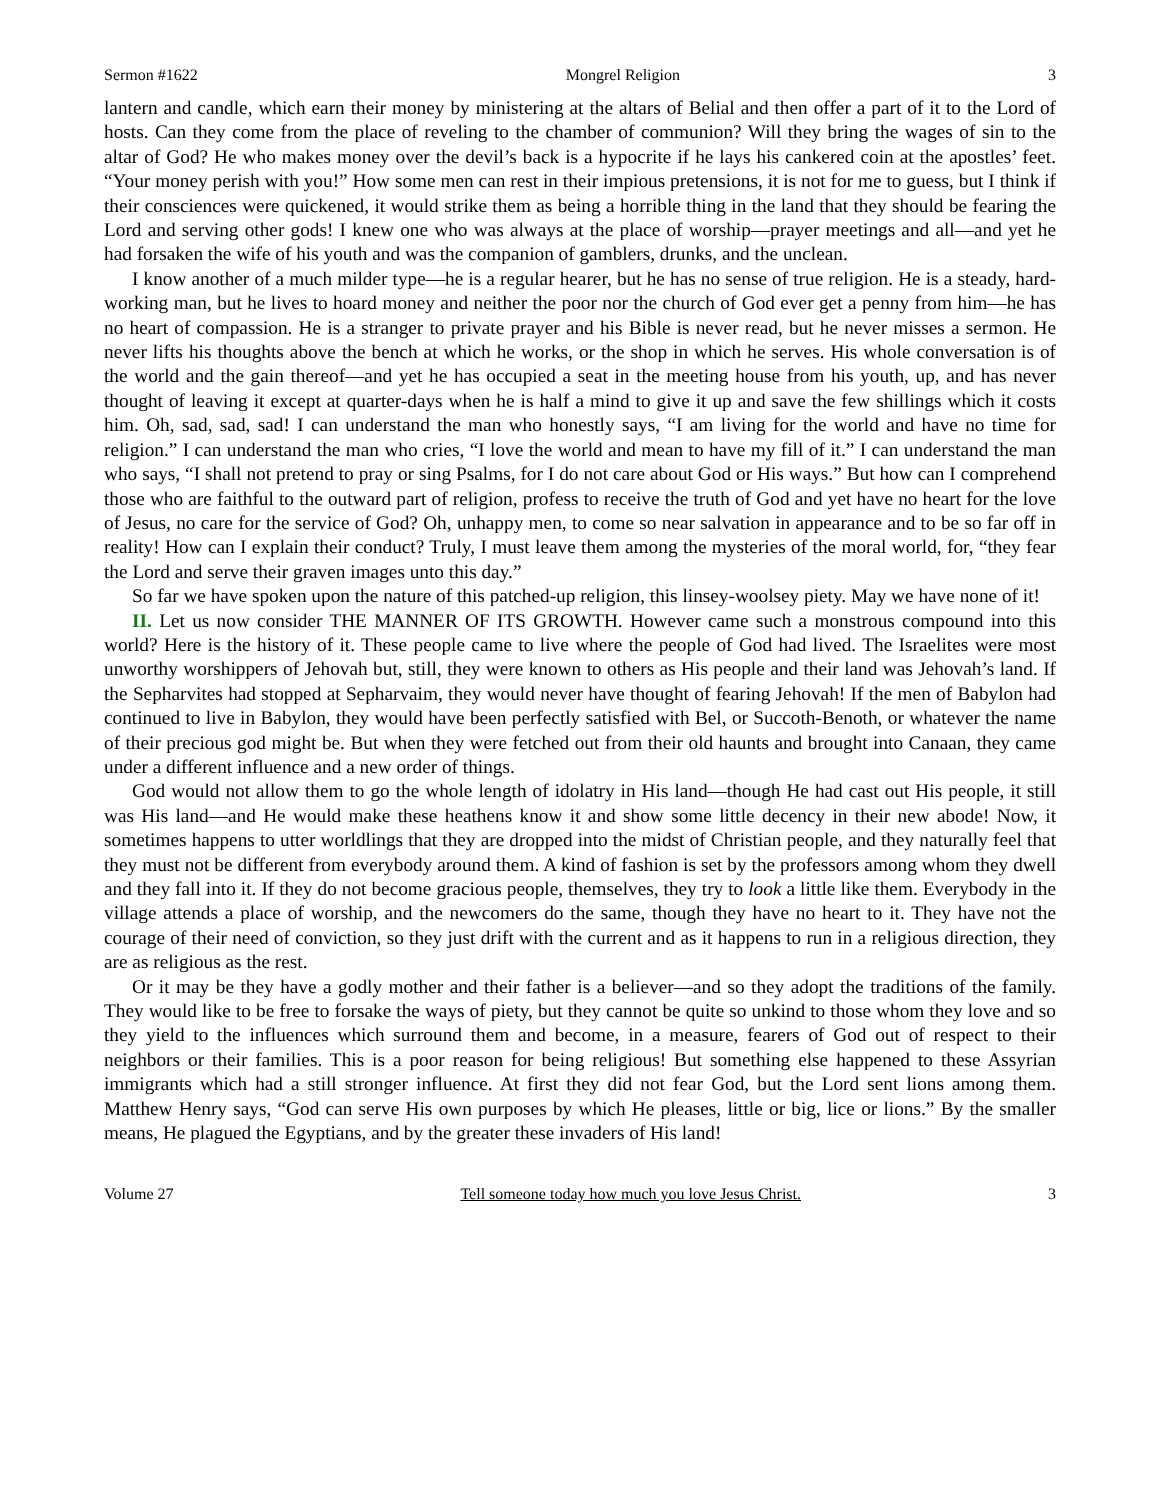Sermon #1622 Mongrel Religion 3
lantern and candle, which earn their money by ministering at the altars of Belial and then offer a part of it to the Lord of hosts. Can they come from the place of reveling to the chamber of communion? Will they bring the wages of sin to the altar of God? He who makes money over the devil’s back is a hypocrite if he lays his cankered coin at the apostles’ feet. “Your money perish with you!” How some men can rest in their impious pretensions, it is not for me to guess, but I think if their consciences were quickened, it would strike them as being a horrible thing in the land that they should be fearing the Lord and serving other gods! I knew one who was always at the place of worship—prayer meetings and all—and yet he had forsaken the wife of his youth and was the companion of gamblers, drunks, and the unclean.
I know another of a much milder type—he is a regular hearer, but he has no sense of true religion. He is a steady, hard-working man, but he lives to hoard money and neither the poor nor the church of God ever get a penny from him—he has no heart of compassion. He is a stranger to private prayer and his Bible is never read, but he never misses a sermon. He never lifts his thoughts above the bench at which he works, or the shop in which he serves. His whole conversation is of the world and the gain thereof—and yet he has occupied a seat in the meeting house from his youth, up, and has never thought of leaving it except at quarter-days when he is half a mind to give it up and save the few shillings which it costs him. Oh, sad, sad, sad! I can understand the man who honestly says, “I am living for the world and have no time for religion.” I can understand the man who cries, “I love the world and mean to have my fill of it.” I can understand the man who says, “I shall not pretend to pray or sing Psalms, for I do not care about God or His ways.” But how can I comprehend those who are faithful to the outward part of religion, profess to receive the truth of God and yet have no heart for the love of Jesus, no care for the service of God? Oh, unhappy men, to come so near salvation in appearance and to be so far off in reality! How can I explain their conduct? Truly, I must leave them among the mysteries of the moral world, for, “they fear the Lord and serve their graven images unto this day.”
So far we have spoken upon the nature of this patched-up religion, this linsey-woolsey piety. May we have none of it!
II. Let us now consider THE MANNER OF ITS GROWTH. However came such a monstrous compound into this world? Here is the history of it. These people came to live where the people of God had lived. The Israelites were most unworthy worshippers of Jehovah but, still, they were known to others as His people and their land was Jehovah’s land. If the Sepharvites had stopped at Sepharvaim, they would never have thought of fearing Jehovah! If the men of Babylon had continued to live in Babylon, they would have been perfectly satisfied with Bel, or Succoth-Benoth, or whatever the name of their precious god might be. But when they were fetched out from their old haunts and brought into Canaan, they came under a different influence and a new order of things.
God would not allow them to go the whole length of idolatry in His land—though He had cast out His people, it still was His land—and He would make these heathens know it and show some little decency in their new abode! Now, it sometimes happens to utter worldlings that they are dropped into the midst of Christian people, and they naturally feel that they must not be different from everybody around them. A kind of fashion is set by the professors among whom they dwell and they fall into it. If they do not become gracious people, themselves, they try to look a little like them. Everybody in the village attends a place of worship, and the newcomers do the same, though they have no heart to it. They have not the courage of their need of conviction, so they just drift with the current and as it happens to run in a religious direction, they are as religious as the rest.
Or it may be they have a godly mother and their father is a believer—and so they adopt the traditions of the family. They would like to be free to forsake the ways of piety, but they cannot be quite so unkind to those whom they love and so they yield to the influences which surround them and become, in a measure, fearers of God out of respect to their neighbors or their families. This is a poor reason for being religious! But something else happened to these Assyrian immigrants which had a still stronger influence. At first they did not fear God, but the Lord sent lions among them. Matthew Henry says, “God can serve His own purposes by which He pleases, little or big, lice or lions.” By the smaller means, He plagued the Egyptians, and by the greater these invaders of His land!
Volume 27 Tell someone today how much you love Jesus Christ. 3